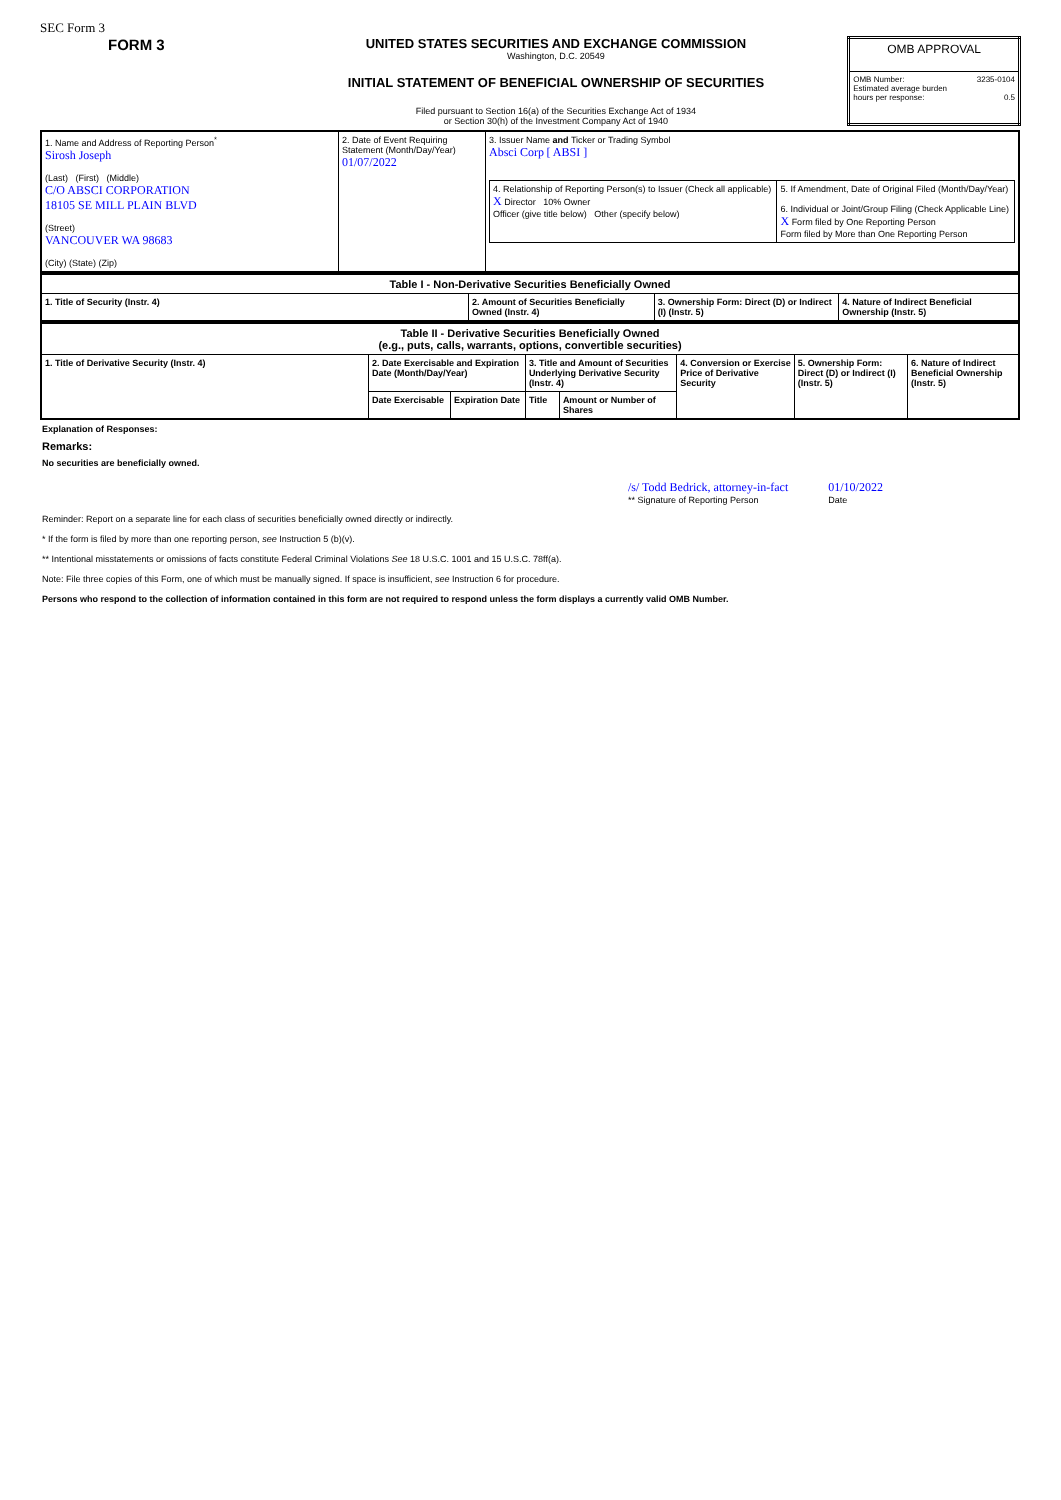SEC Form 3
FORM 3
UNITED STATES SECURITIES AND EXCHANGE COMMISSION
Washington, D.C. 20549
INITIAL STATEMENT OF BENEFICIAL OWNERSHIP OF SECURITIES
Filed pursuant to Section 16(a) of the Securities Exchange Act of 1934
or Section 30(h) of the Investment Company Act of 1940
| OMB APPROVAL | |
| OMB Number: Estimated average burden hours per response: | 3235-0104 0.5 |
| 1. Name and Address of Reporting Person<sup>*</sup> Sirosh Joseph (Last) (First) (Middle) C/O ABSCI CORPORATION 18105 SE MILL PLAIN BLVD (Street) VANCOUVER WA 98683 (City) (State) (Zip) | 2. Date of Event Requiring Statement (Month/Day/Year) 01/07/2022 | 3. Issuer Name and Ticker or Trading Symbol Absci Corp [ ABSI ] / 4. Relationship of Reporting Person(s) to Issuer (Check all applicable) X Director 10% Owner Officer (give title below) Other (specify below) / 5. If Amendment, Date of Original Filed (Month/Day/Year) 6. Individual or Joint/Group Filing (Check Applicable Line) X Form filed by One Reporting Person Form filed by More than One Reporting Person / |
| Table I - Non-Derivative Securities Beneficially Owned | | | |
| --- | --- | --- | --- |
| 1. Title of Security (Instr. 4) | 2. Amount of Securities Beneficially Owned (Instr. 4) | 3. Ownership Form: Direct (D) or Indirect (I) (Instr. 5) | 4. Nature of Indirect Beneficial Ownership (Instr. 5) |
| Table II - Derivative Securities Beneficially Owned (e.g., puts, calls, warrants, options, convertible securities) | | | | | | | |
| --- | --- | --- | --- | --- | --- | --- | --- |
| 1. Title of Derivative Security (Instr. 4) | 2. Date Exercisable and Expiration Date (Month/Day/Year) | | 3. Title and Amount of Securities Underlying Derivative Security (Instr. 4) | | 4. Conversion or Exercise Price of Derivative Security | 5. Ownership Form: Direct (D) or Indirect (I) (Instr. 5) | 6. Nature of Indirect Beneficial Ownership (Instr. 5) |
| | Date Exercisable | Expiration Date | Title | Amount or Number of Shares | | | |
Explanation of Responses:
Remarks:
No securities are beneficially owned.
/s/ Todd Bedrick, attorney-in-fact
** Signature of Reporting Person
01/10/2022
Date
Reminder: Report on a separate line for each class of securities beneficially owned directly or indirectly.
* If the form is filed by more than one reporting person, see Instruction 5 (b)(v).
** Intentional misstatements or omissions of facts constitute Federal Criminal Violations See 18 U.S.C. 1001 and 15 U.S.C. 78ff(a).
Note: File three copies of this Form, one of which must be manually signed. If space is insufficient, see Instruction 6 for procedure.
Persons who respond to the collection of information contained in this form are not required to respond unless the form displays a currently valid OMB Number.